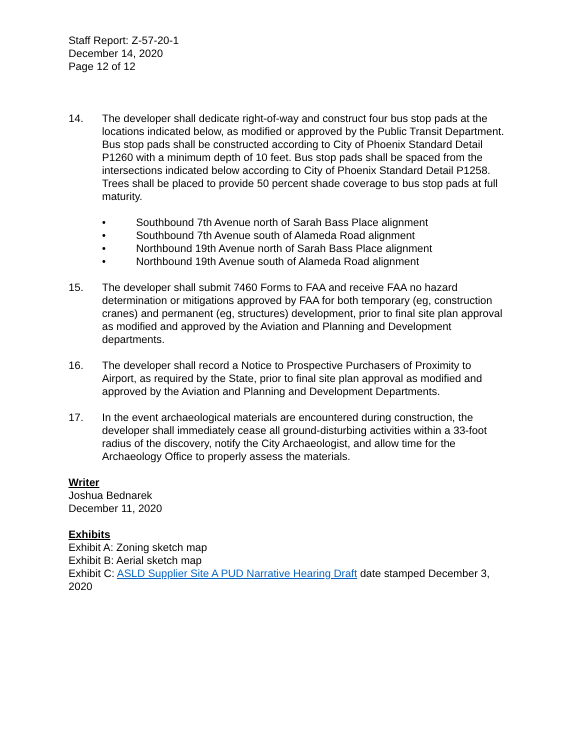Staff Report: Z-57-20-1
December 14, 2020
Page 12 of 12
14. The developer shall dedicate right-of-way and construct four bus stop pads at the locations indicated below, as modified or approved by the Public Transit Department. Bus stop pads shall be constructed according to City of Phoenix Standard Detail P1260 with a minimum depth of 10 feet. Bus stop pads shall be spaced from the intersections indicated below according to City of Phoenix Standard Detail P1258. Trees shall be placed to provide 50 percent shade coverage to bus stop pads at full maturity.
• Southbound 7th Avenue north of Sarah Bass Place alignment
• Southbound 7th Avenue south of Alameda Road alignment
• Northbound 19th Avenue north of Sarah Bass Place alignment
• Northbound 19th Avenue south of Alameda Road alignment
15. The developer shall submit 7460 Forms to FAA and receive FAA no hazard determination or mitigations approved by FAA for both temporary (eg, construction cranes) and permanent (eg, structures) development, prior to final site plan approval as modified and approved by the Aviation and Planning and Development departments.
16. The developer shall record a Notice to Prospective Purchasers of Proximity to Airport, as required by the State, prior to final site plan approval as modified and approved by the Aviation and Planning and Development Departments.
17. In the event archaeological materials are encountered during construction, the developer shall immediately cease all ground-disturbing activities within a 33-foot radius of the discovery, notify the City Archaeologist, and allow time for the Archaeology Office to properly assess the materials.
Writer
Joshua Bednarek
December 11, 2020
Exhibits
Exhibit A: Zoning sketch map
Exhibit B: Aerial sketch map
Exhibit C: ASLD Supplier Site A PUD Narrative Hearing Draft date stamped December 3, 2020